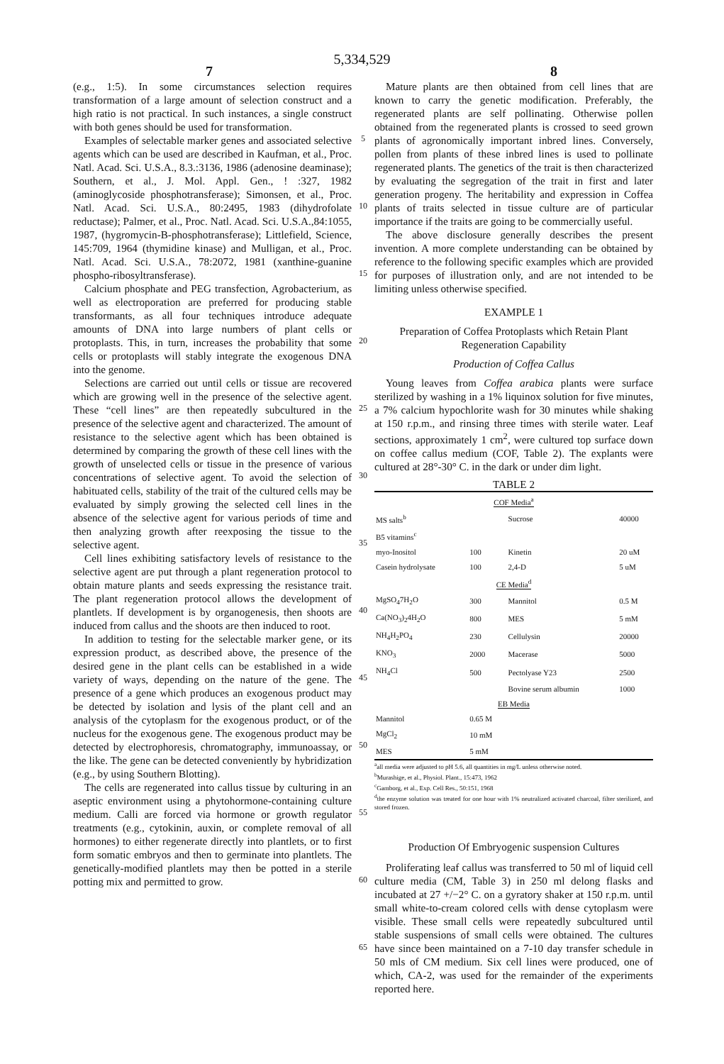5,334,529
7 8
(e.g., 1:5). In some circumstances selection requires transformation of a large amount of selection construct and a high ratio is not practical. In such instances, a single construct with both genes should be used for transformation.
Examples of selectable marker genes and associated selective agents which can be used are described in Kaufman, et al., Proc. Natl. Acad. Sci. U.S.A., 8.3.:3136, 1986 (adenosine deaminase); Southern, et al., J. Mol. Appl. Gen., ! :327, 1982 (aminoglycoside phosphotransferase); Simonsen, et al., Proc. Natl. Acad. Sci. U.S.A., 80:2495, 1983 (dihydrofolate reductase); Palmer, et al., Proc. Natl. Acad. Sci. U.S.A.,84:1055, 1987, (hygromycin-B-phosphotransferase); Littlefield, Science, 145:709, 1964 (thymidine kinase) and Mulligan, et al., Proc. Natl. Acad. Sci. U.S.A., 78:2072, 1981 (xanthine-guanine phospho-ribosyltransferase).
Calcium phosphate and PEG transfection, Agrobacterium, as well as electroporation are preferred for producing stable transformants, as all four techniques introduce adequate amounts of DNA into large numbers of plant cells or protoplasts. This, in turn, increases the probability that some cells or protoplasts will stably integrate the exogenous DNA into the genome.
Selections are carried out until cells or tissue are recovered which are growing well in the presence of the selective agent. These “cell lines” are then repeatedly subcultured in the presence of the selective agent and characterized. The amount of resistance to the selective agent which has been obtained is determined by comparing the growth of these cell lines with the growth of unselected cells or tissue in the presence of various concentrations of selective agent. To avoid the selection of habituated cells, stability of the trait of the cultured cells may be evaluated by simply growing the selected cell lines in the absence of the selective agent for various periods of time and then analyzing growth after reexposing the tissue to the selective agent.
Cell lines exhibiting satisfactory levels of resistance to the selective agent are put through a plant regeneration protocol to obtain mature plants and seeds expressing the resistance trait. The plant regeneration protocol allows the development of plantlets. If development is by organogenesis, then shoots are induced from callus and the shoots are then induced to root.
In addition to testing for the selectable marker gene, or its expression product, as described above, the presence of the desired gene in the plant cells can be established in a wide variety of ways, depending on the nature of the gene. The presence of a gene which produces an exogenous product may be detected by isolation and lysis of the plant cell and an analysis of the cytoplasm for the exogenous product, or of the nucleus for the exogenous gene. The exogenous product may be detected by electrophoresis, chromatography, immunoassay, or the like. The gene can be detected conveniently by hybridization (e.g., by using Southern Blotting).
The cells are regenerated into callus tissue by culturing in an aseptic environment using a phytohormone-containing culture medium. Calli are forced via hormone or growth regulator treatments (e.g., cytokinin, auxin, or complete removal of all hormones) to either regenerate directly into plantlets, or to first form somatic embryos and then to germinate into plantlets. The genetically-modified plantlets may then be potted in a sterile potting mix and permitted to grow.
5
10
15
20
25
30
35
40
45
50
55
60
65
Mature plants are then obtained from cell lines that are known to carry the genetic modification. Preferably, the regenerated plants are self pollinating. Otherwise pollen obtained from the regenerated plants is crossed to seed grown plants of agronomically important inbred lines. Conversely, pollen from plants of these inbred lines is used to pollinate regenerated plants. The genetics of the trait is then characterized by evaluating the segregation of the trait in first and later generation progeny. The heritability and expression in Coffea plants of traits selected in tissue culture are of particular importance if the traits are going to be commercially useful.
The above disclosure generally describes the present invention. A more complete understanding can be obtained by reference to the following specific examples which are provided for purposes of illustration only, and are not intended to be limiting unless otherwise specified.
EXAMPLE 1
Preparation of Coffea Protoplasts which Retain Plant Regeneration Capability
Production of Coffea Callus
Young leaves from Coffea arabica plants were surface sterilized by washing in a 1% liquinox solution for five minutes, a 7% calcium hypochlorite wash for 30 minutes while shaking at 150 r.p.m., and rinsing three times with sterile water. Leaf sections, approximately 1 cm<sup>2</sup>, were cultured top surface down on coffee callus medium (COF, Table 2). The explants were cultured at 28°-30° C. in the dark or under dim light.
TABLE 2
| COF Media<sup>a</sup> | | | |
| MS salts<sup>b</sup> | | Sucrose | 40000 |
| B5 vitamins<sup>c</sup> | | | |
| myo-Inositol | 100 | Kinetin | 20 uM |
| Casein hydrolysate | 100 | 2,4-D | 5 uM |
| CE Media<sup>d</sup> | | | |
| MgSO<sub>4</sub>7H<sub>2</sub>O | 300 | Mannitol | 0.5 M |
| Ca(NO<sub>3</sub>)<sub>2</sub>4H<sub>2</sub>O | 800 | MES | 5 mM |
| NH<sub>4</sub>H<sub>2</sub>PO<sub>4</sub> | 230 | Cellulysin | 20000 |
| KNO<sub>3</sub> | 2000 | Macerase | 5000 |
| NH<sub>4</sub>Cl | 500 | Pectolyase Y23 | 2500 |
| | | Bovine serum albumin | 1000 |
| EB Media | | | |
| Mannitol | 0.65 M | | |
| MgCl<sub>2</sub> | 10 mM | | |
| MES | 5 mM | | |
<sup>a</sup> all media were adjusted to pH 5.6, all quantities in mg/L unless otherwise noted.
<sup>b</sup> Murashige, et al., Physiol. Plant., 15:473, 1962
<sup>c</sup> Gamborg, et al., Exp. Cell Res., 50:151, 1968
<sup>d</sup> the enzyme solution was treated for one hour with 1% neutralized activated charcoal, filter sterilized, and stored frozen.
Production Of Embryogenic suspension Cultures
Proliferating leaf callus was transferred to 50 ml of liquid cell culture media (CM, Table 3) in 250 ml delong flasks and incubated at 27 +/−2° C. on a gyratory shaker at 150 r.p.m. until small white-to-cream colored cells with dense cytoplasm were visible. These small cells were repeatedly subcultured until stable suspensions of small cells were obtained. The cultures have since been maintained on a 7-10 day transfer schedule in 50 mls of CM medium. Six cell lines were produced, one of which, CA-2, was used for the remainder of the experiments reported here.